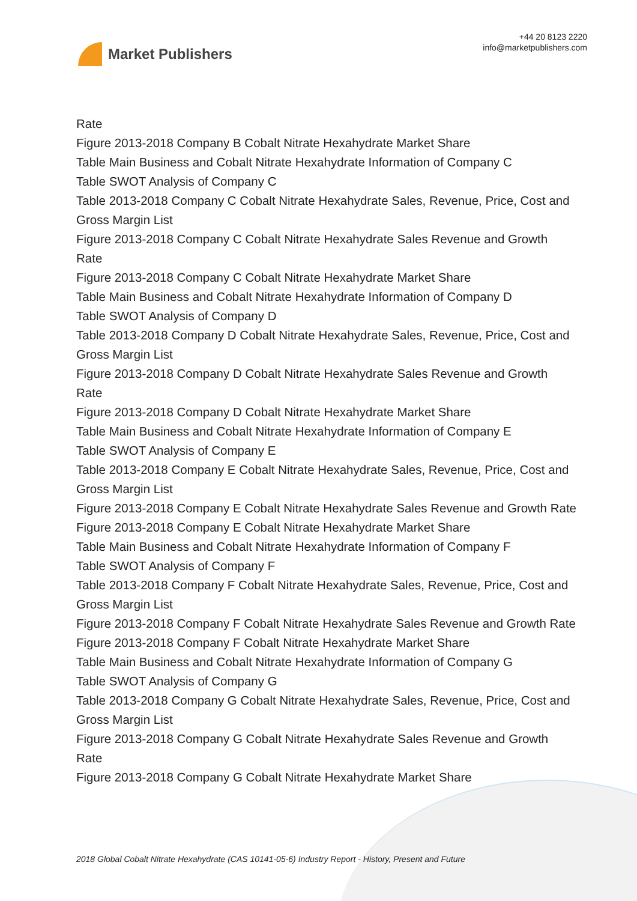Market Publishers
+44 20 8123 2220
info@marketpublishers.com
Rate
Figure 2013-2018 Company B Cobalt Nitrate Hexahydrate Market Share
Table Main Business and Cobalt Nitrate Hexahydrate Information of Company C
Table SWOT Analysis of Company C
Table 2013-2018 Company C Cobalt Nitrate Hexahydrate Sales, Revenue, Price, Cost and Gross Margin List
Figure 2013-2018 Company C Cobalt Nitrate Hexahydrate Sales Revenue and Growth Rate
Figure 2013-2018 Company C Cobalt Nitrate Hexahydrate Market Share
Table Main Business and Cobalt Nitrate Hexahydrate Information of Company D
Table SWOT Analysis of Company D
Table 2013-2018 Company D Cobalt Nitrate Hexahydrate Sales, Revenue, Price, Cost and Gross Margin List
Figure 2013-2018 Company D Cobalt Nitrate Hexahydrate Sales Revenue and Growth Rate
Figure 2013-2018 Company D Cobalt Nitrate Hexahydrate Market Share
Table Main Business and Cobalt Nitrate Hexahydrate Information of Company E
Table SWOT Analysis of Company E
Table 2013-2018 Company E Cobalt Nitrate Hexahydrate Sales, Revenue, Price, Cost and Gross Margin List
Figure 2013-2018 Company E Cobalt Nitrate Hexahydrate Sales Revenue and Growth Rate
Figure 2013-2018 Company E Cobalt Nitrate Hexahydrate Market Share
Table Main Business and Cobalt Nitrate Hexahydrate Information of Company F
Table SWOT Analysis of Company F
Table 2013-2018 Company F Cobalt Nitrate Hexahydrate Sales, Revenue, Price, Cost and Gross Margin List
Figure 2013-2018 Company F Cobalt Nitrate Hexahydrate Sales Revenue and Growth Rate
Figure 2013-2018 Company F Cobalt Nitrate Hexahydrate Market Share
Table Main Business and Cobalt Nitrate Hexahydrate Information of Company G
Table SWOT Analysis of Company G
Table 2013-2018 Company G Cobalt Nitrate Hexahydrate Sales, Revenue, Price, Cost and Gross Margin List
Figure 2013-2018 Company G Cobalt Nitrate Hexahydrate Sales Revenue and Growth Rate
Figure 2013-2018 Company G Cobalt Nitrate Hexahydrate Market Share
2018 Global Cobalt Nitrate Hexahydrate (CAS 10141-05-6) Industry Report - History, Present and Future